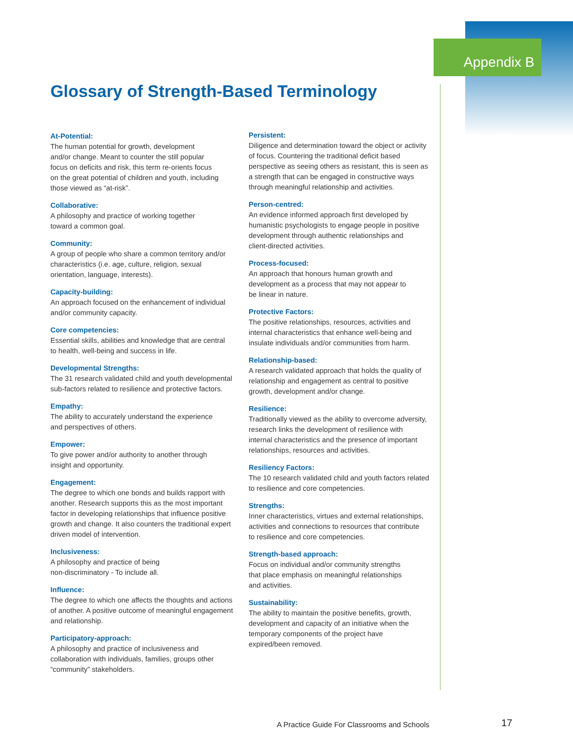Appendix B
Glossary of Strength-Based Terminology
At-Potential:
The human potential for growth, development
and/or change. Meant to counter the still popular
focus on deficits and risk, this term re-orients focus
on the great potential of children and youth, including
those viewed as “at-risk”.
Collaborative:
A philosophy and practice of working together
toward a common goal.
Community:
A group of people who share a common territory and/or characteristics (i.e. age, culture, religion, sexual orientation, language, interests).
Capacity-building:
An approach focused on the enhancement of individual and/or community capacity.
Core competencies:
Essential skills, abilities and knowledge that are central
to health, well-being and success in life.
Developmental Strengths:
The 31 research validated child and youth developmental sub-factors related to resilience and protective factors.
Empathy:
The ability to accurately understand the experience
and perspectives of others.
Empower:
To give power and/or authority to another through
insight and opportunity.
Engagement:
The degree to which one bonds and builds rapport with another. Research supports this as the most important factor in developing relationships that influence positive growth and change. It also counters the traditional expert driven model of intervention.
Inclusiveness:
A philosophy and practice of being
non-discriminatory - To include all.
Influence:
The degree to which one affects the thoughts and actions of another. A positive outcome of meaningful engagement and relationship.
Participatory-approach:
A philosophy and practice of inclusiveness and
collaboration with individuals, families, groups other
“community” stakeholders.
Persistent:
Diligence and determination toward the object or activity of focus. Countering the traditional deficit based perspective as seeing others as resistant, this is seen as a strength that can be engaged in constructive ways through meaningful relationship and activities.
Person-centred:
An evidence informed approach first developed by
humanistic psychologists to engage people in positive development through authentic relationships and
client-directed activities.
Process-focused:
An approach that honours human growth and
development as a process that may not appear to
be linear in nature.
Protective Factors:
The positive relationships, resources, activities and internal characteristics that enhance well-being and insulate individuals and/or communities from harm.
Relationship-based:
A research validated approach that holds the quality of relationship and engagement as central to positive growth, development and/or change.
Resilience:
Traditionally viewed as the ability to overcome adversity, research links the development of resilience with
internal characteristics and the presence of important relationships, resources and activities.
Resiliency Factors:
The 10 research validated child and youth factors related
to resilience and core competencies.
Strengths:
Inner characteristics, virtues and external relationships, activities and connections to resources that contribute
to resilience and core competencies.
Strength-based approach:
Focus on individual and/or community strengths
that place emphasis on meaningful relationships
and activities.
Sustainability:
The ability to maintain the positive benefits, growth,
development and capacity of an initiative when the
temporary components of the project have
expired/been removed.
A Practice Guide For Classrooms and Schools
17